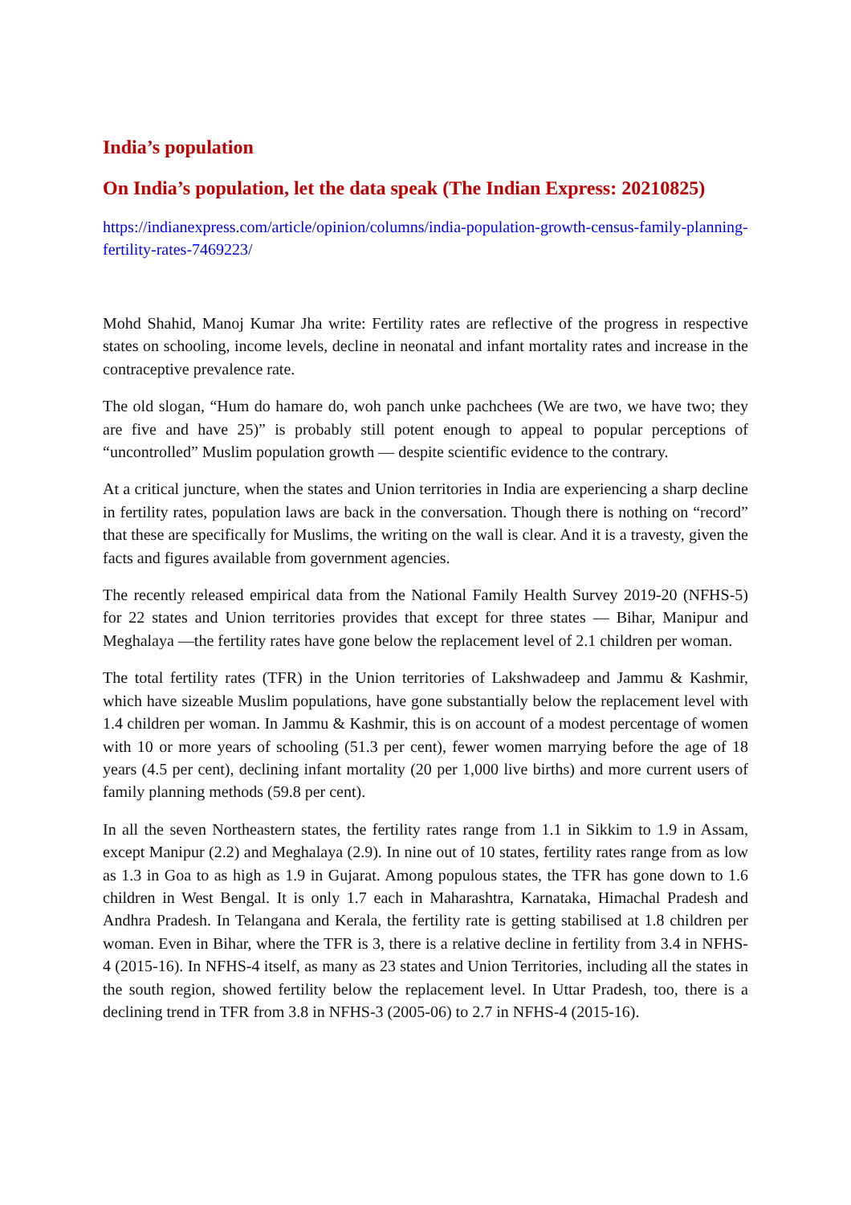India’s population
On India’s population, let the data speak (The Indian Express: 20210825)
https://indianexpress.com/article/opinion/columns/india-population-growth-census-family-planning-fertility-rates-7469223/
Mohd Shahid, Manoj Kumar Jha write: Fertility rates are reflective of the progress in respective states on schooling, income levels, decline in neonatal and infant mortality rates and increase in the contraceptive prevalence rate.
The old slogan, “Hum do hamare do, woh panch unke pachchees (We are two, we have two; they are five and have 25)” is probably still potent enough to appeal to popular perceptions of “uncontrolled” Muslim population growth — despite scientific evidence to the contrary.
At a critical juncture, when the states and Union territories in India are experiencing a sharp decline in fertility rates, population laws are back in the conversation. Though there is nothing on “record” that these are specifically for Muslims, the writing on the wall is clear. And it is a travesty, given the facts and figures available from government agencies.
The recently released empirical data from the National Family Health Survey 2019-20 (NFHS-5) for 22 states and Union territories provides that except for three states — Bihar, Manipur and Meghalaya —the fertility rates have gone below the replacement level of 2.1 children per woman.
The total fertility rates (TFR) in the Union territories of Lakshwadeep and Jammu & Kashmir, which have sizeable Muslim populations, have gone substantially below the replacement level with 1.4 children per woman. In Jammu & Kashmir, this is on account of a modest percentage of women with 10 or more years of schooling (51.3 per cent), fewer women marrying before the age of 18 years (4.5 per cent), declining infant mortality (20 per 1,000 live births) and more current users of family planning methods (59.8 per cent).
In all the seven Northeastern states, the fertility rates range from 1.1 in Sikkim to 1.9 in Assam, except Manipur (2.2) and Meghalaya (2.9). In nine out of 10 states, fertility rates range from as low as 1.3 in Goa to as high as 1.9 in Gujarat. Among populous states, the TFR has gone down to 1.6 children in West Bengal. It is only 1.7 each in Maharashtra, Karnataka, Himachal Pradesh and Andhra Pradesh. In Telangana and Kerala, the fertility rate is getting stabilised at 1.8 children per woman. Even in Bihar, where the TFR is 3, there is a relative decline in fertility from 3.4 in NFHS-4 (2015-16). In NFHS-4 itself, as many as 23 states and Union Territories, including all the states in the south region, showed fertility below the replacement level. In Uttar Pradesh, too, there is a declining trend in TFR from 3.8 in NFHS-3 (2005-06) to 2.7 in NFHS-4 (2015-16).